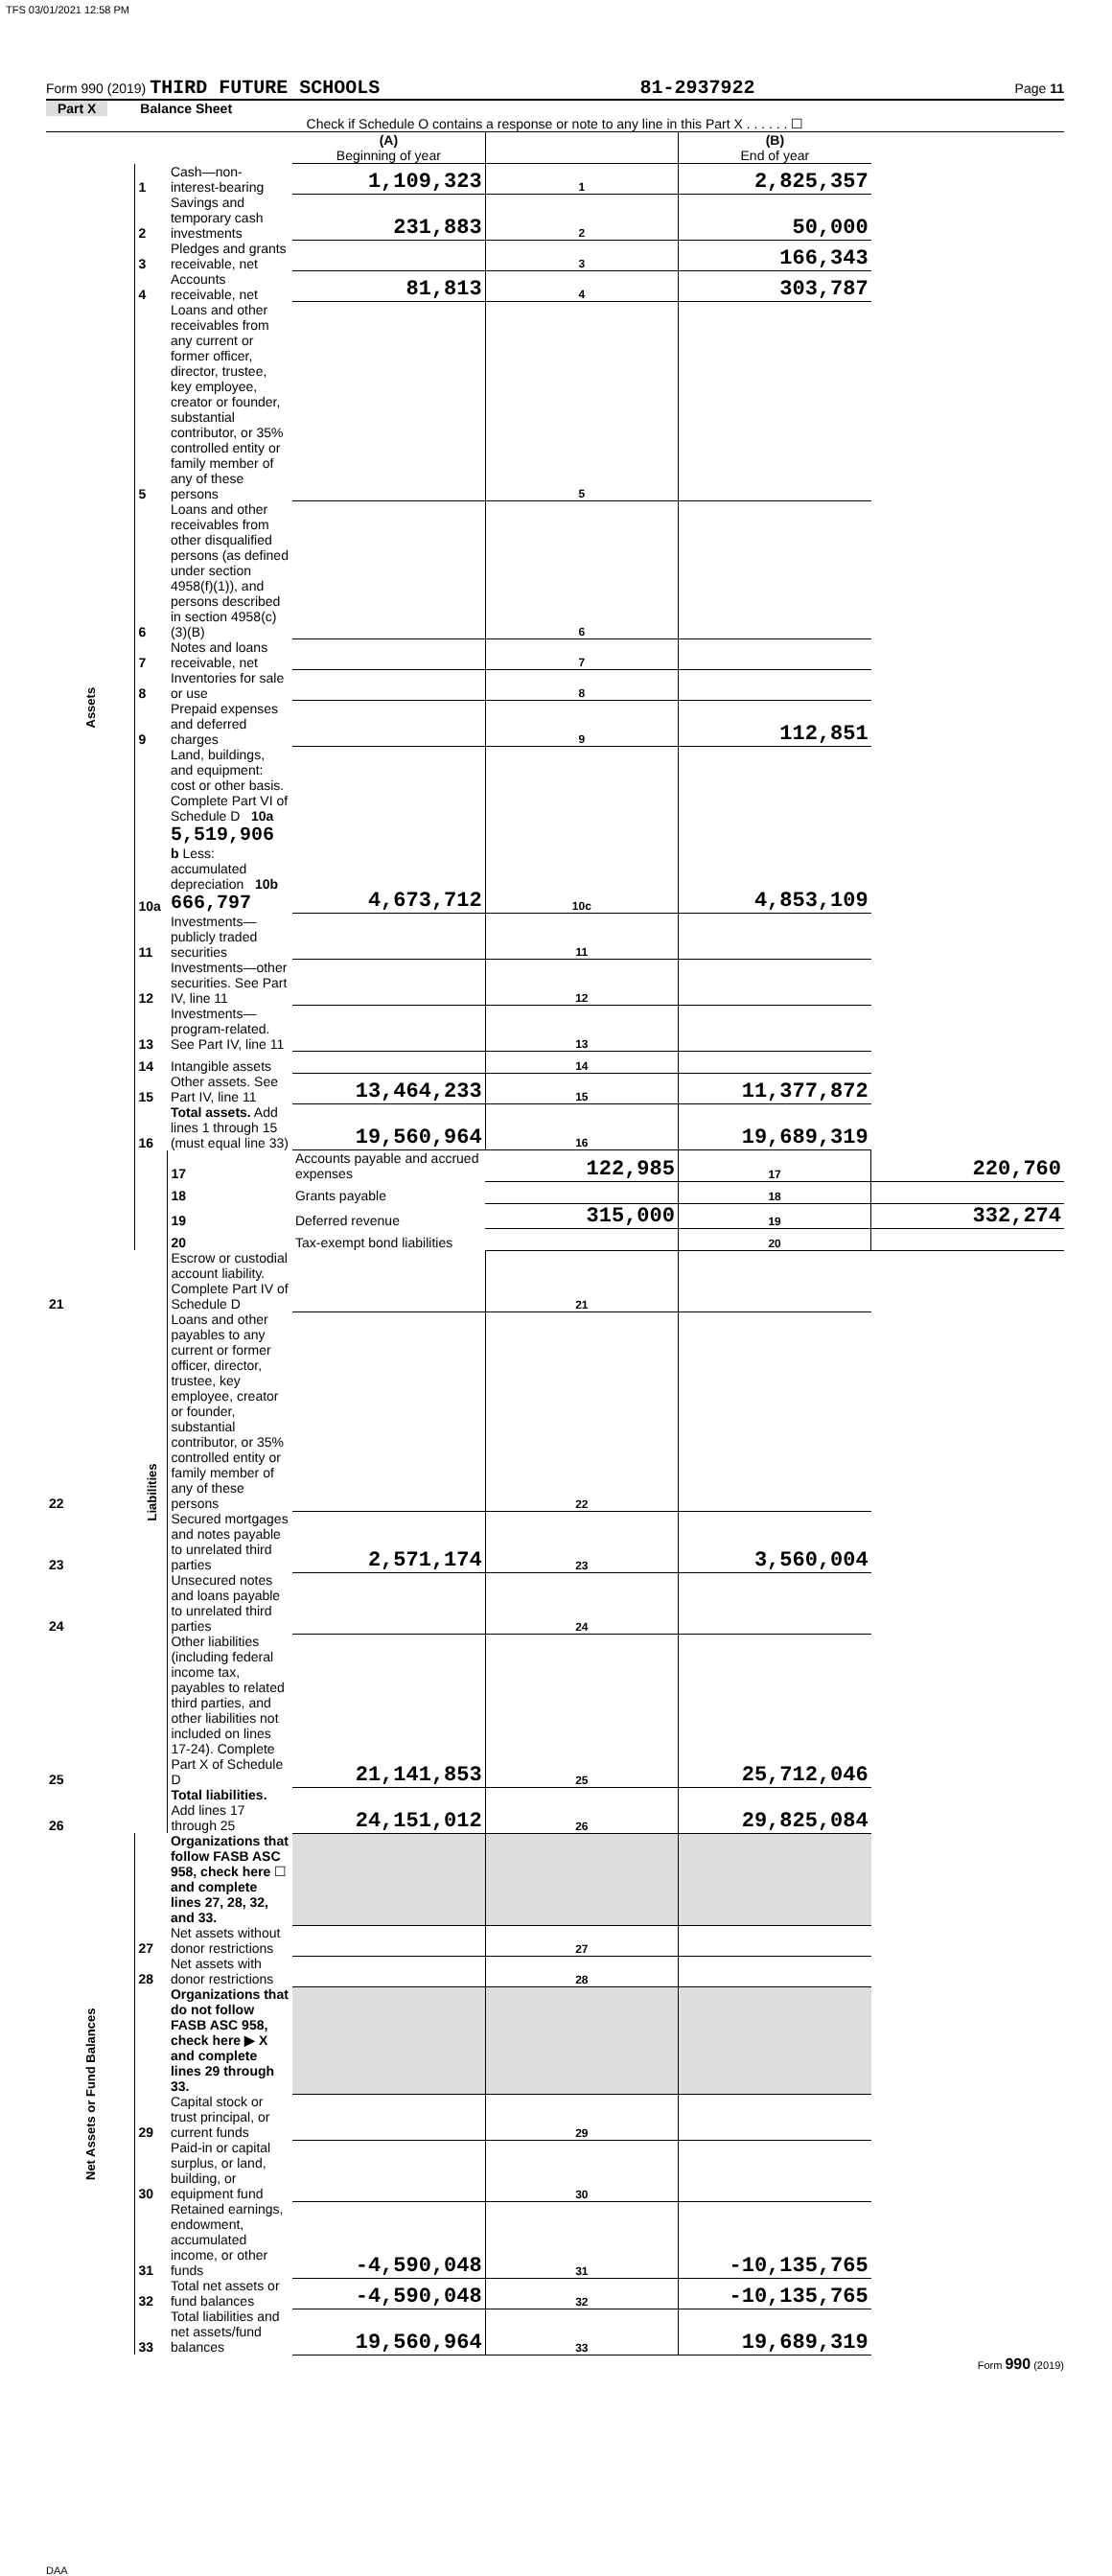TFS 03/01/2021 12:58 PM
Form 990 (2019) THIRD FUTURE SCHOOLS 81-2937922 Page 11
Part X Balance Sheet
Check if Schedule O contains a response or note to any line in this Part X . . . . . . ☐
| | | | (A) Beginning of year | | (B) End of year | |
| Assets | 1 | Cash—non-interest-bearing | 1,109,323 | 1 | 2,825,357 | |
| | 2 | Savings and temporary cash investments | 231,883 | 2 | 50,000 | |
| | 3 | Pledges and grants receivable, net | | 3 | 166,343 | |
| | 4 | Accounts receivable, net | 81,813 | 4 | 303,787 | |
| | 5 | Loans and other receivables from any current or former officer, director, trustee, key employee, creator or founder, substantial contributor, or 35% controlled entity or family member of any of these persons | | 5 | | |
| | 6 | Loans and other receivables from other disqualified persons (as defined under section 4958(f)(1)), and persons described in section 4958(c)(3)(B) | | 6 | | |
| | 7 | Notes and loans receivable, net | | 7 | | |
| | 8 | Inventories for sale or use | | 8 | | |
| | 9 | Prepaid expenses and deferred charges | | 9 | 112,851 | |
| | 10a | Land, buildings, and equipment: cost or other basis. Complete Part VI of Schedule D 10a 5,519,906 b Less: accumulated depreciation 10b 666,797 | 4,673,712 | 10c | 4,853,109 | |
| | 11 | Investments—publicly traded securities | | 11 | | |
| | 12 | Investments—other securities. See Part IV, line 11 | | 12 | | |
| | 13 | Investments—program-related. See Part IV, line 11 | | 13 | | |
| | 14 | Intangible assets | | 14 | | |
| | 15 | Other assets. See Part IV, line 11 | 13,464,233 | 15 | 11,377,872 | |
| | 16 | Total assets. Add lines 1 through 15 (must equal line 33) | 19,560,964 | 16 | 19,689,319 | |
| | Liabilities | 17 | Accounts payable and accrued expenses | 122,985 | 17 | 220,760 |
| | | 18 | Grants payable | | 18 | |
| | | 19 | Deferred revenue | 315,000 | 19 | 332,274 |
| | | 20 | Tax-exempt bond liabilities | | 20 | |
| 21 | | Escrow or custodial account liability. Complete Part IV of Schedule D | | 21 | | |
| 22 | | Loans and other payables to any current or former officer, director, trustee, key employee, creator or founder, substantial contributor, or 35% controlled entity or family member of any of these persons | | 22 | | |
| 23 | | Secured mortgages and notes payable to unrelated third parties | 2,571,174 | 23 | 3,560,004 | |
| 24 | | Unsecured notes and loans payable to unrelated third parties | | 24 | | |
| 25 | | Other liabilities (including federal income tax, payables to related third parties, and other liabilities not included on lines 17-24). Complete Part X of Schedule D | 21,141,853 | 25 | 25,712,046 | |
| 26 | | Total liabilities. Add lines 17 through 25 | 24,151,012 | 26 | 29,825,084 | |
| Net Assets or Fund Balances | | Organizations that follow FASB ASC 958, check here ☐ and complete lines 27, 28, 32, and 33. | | | | |
| | 27 | Net assets without donor restrictions | | 27 | | |
| | 28 | Net assets with donor restrictions | | 28 | | |
| | | Organizations that do not follow FASB ASC 958, check here ▶ X and complete lines 29 through 33. | | | | |
| | 29 | Capital stock or trust principal, or current funds | | 29 | | |
| | 30 | Paid-in or capital surplus, or land, building, or equipment fund | | 30 | | |
| | 31 | Retained earnings, endowment, accumulated income, or other funds | -4,590,048 | 31 | -10,135,765 | |
| | 32 | Total net assets or fund balances | -4,590,048 | 32 | -10,135,765 | |
| | 33 | Total liabilities and net assets/fund balances | 19,560,964 | 33 | 19,689,319 | |
Form 990 (2019)
DAA